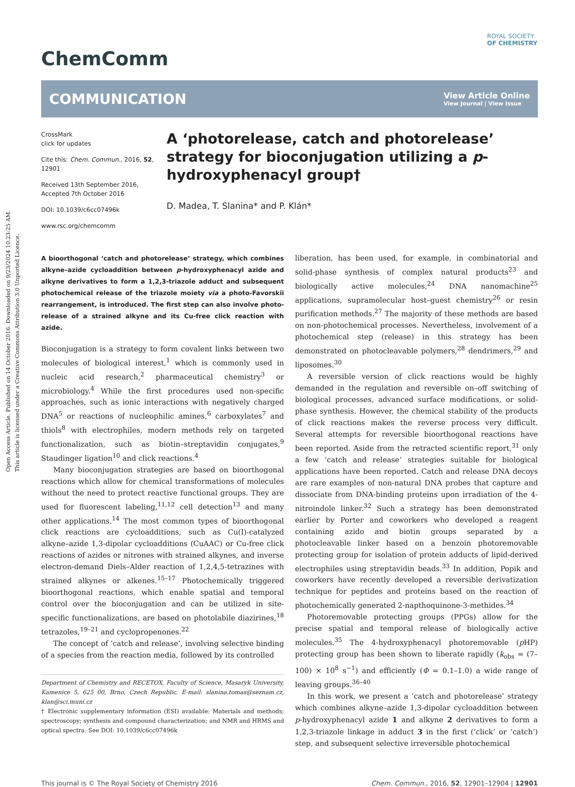Open Access Article. Published on 14 October 2016. Downloaded on 9/23/2024 10:23:25 AM.
This article is licensed under a Creative Commons Attribution 3.0 Unported Licence.
ROYAL SOCIETY
OF CHEMISTRY
ChemComm
COMMUNICATION
View Article Online
View Journal | View Issue
CrossMark
click for updates
Cite this: Chem. Commun., 2016, 52, 12901
Received 13th September 2016,
Accepted 7th October 2016
DOI: 10.1039/c6cc07496k
www.rsc.org/chemcomm
A ‘photorelease, catch and photorelease’ strategy for bioconjugation utilizing a p-hydroxyphenacyl group†
D. Madea, T. Slanina* and P. Klán*
A bioorthogonal ‘catch and photorelease’ strategy, which combines alkyne–azide cycloaddition between p-hydroxyphenacyl azide and alkyne derivatives to form a 1,2,3-triazole adduct and subsequent photochemical release of the triazole moiety via a photo-Favorskii rearrangement, is introduced. The first step can also involve photo-release of a strained alkyne and its Cu-free click reaction with azide.
Bioconjugation is a strategy to form covalent links between two molecules of biological interest,<sup>1</sup> which is commonly used in nucleic acid research,<sup>2</sup> pharmaceutical chemistry<sup>3</sup> or microbiology.<sup>4</sup> While the first procedures used non-specific approaches, such as ionic interactions with negatively charged DNA<sup>5</sup> or reactions of nucleophilic amines,<sup>6</sup> carboxylates<sup>7</sup> and thiols<sup>8</sup> with electrophiles, modern methods rely on targeted functionalization, such as biotin–streptavidin conjugates,<sup>9</sup> Staudinger ligation<sup>10</sup> and click reactions.<sup>4</sup>
Many bioconjugation strategies are based on bioorthogonal reactions which allow for chemical transformations of molecules without the need to protect reactive functional groups. They are used for fluorescent labeling,<sup>11,12</sup> cell detection<sup>13</sup> and many other applications.<sup>14</sup> The most common types of bioorthogonal click reactions are cycloadditions, such as Cu(I)-catalyzed alkyne–azide 1,3-dipolar cycloadditions (CuAAC) or Cu-free click reactions of azides or nitrones with strained alkynes, and inverse electron-demand Diels–Alder reaction of 1,2,4,5-tetrazines with strained alkynes or alkenes.<sup>15–17</sup> Photochemically triggered bioorthogonal reactions, which enable spatial and temporal control over the bioconjugation and can be utilized in site-specific functionalizations, are based on photolabile diazirines,<sup>18</sup> tetrazoles,<sup>19–21</sup> and cyclopropenones.<sup>22</sup>
The concept of ‘catch and release’, involving selective binding of a species from the reaction media, followed by its controlled
Department of Chemistry and RECETOX, Faculty of Science, Masaryk University, Kamenice 5, 625 00, Brno, Czech Republic. E-mail: slanina.tomas@seznam.cz, klan@sci.muni.cz
† Electronic supplementary information (ESI) available: Materials and methods; spectroscopy; synthesis and compound characterization; and NMR and HRMS and optical spectra. See DOI: 10.1039/c6cc07496k
liberation, has been used, for example, in combinatorial and solid-phase synthesis of complex natural products<sup>23</sup> and biologically active molecules,<sup>24</sup> DNA nanomachine<sup>25</sup> applications, supramolecular host–guest chemistry<sup>26</sup> or resin purification methods.<sup>27</sup> The majority of these methods are based on non-photochemical processes. Nevertheless, involvement of a photochemical step (release) in this strategy has been demonstrated on photocleavable polymers,<sup>28</sup> dendrimers,<sup>29</sup> and liposomes.<sup>30</sup>
A reversible version of click reactions would be highly demanded in the regulation and reversible on–off switching of biological processes, advanced surface modifications, or solid-phase synthesis. However, the chemical stability of the products of click reactions makes the reverse process very difficult. Several attempts for reversible bioorthogonal reactions have been reported. Aside from the retracted scientific report,<sup>31</sup> only a few ‘catch and release’ strategies suitable for biological applications have been reported. Catch and release DNA decoys are rare examples of non-natural DNA probes that capture and dissociate from DNA-binding proteins upon irradiation of the 4-nitroindole linker.<sup>32</sup> Such a strategy has been demonstrated earlier by Porter and coworkers who developed a reagent containing azido and biotin groups separated by a photocleavable linker based on a benzoin photoremovable protecting group for isolation of protein adducts of lipid-derived electrophiles using streptavidin beads.<sup>33</sup> In addition, Popik and coworkers have recently developed a reversible derivatization technique for peptides and proteins based on the reaction of photochemically generated 2-napthoquinone-3-methides.<sup>34</sup>
Photoremovable protecting groups (PPGs) allow for the precise spatial and temporal release of biologically active molecules.<sup>35</sup> The 4-hydroxyphenacyl photoremovable (p HP) protecting group has been shown to liberate rapidly (k<sub>obs</sub> = (7–100) × 10<sup>8</sup> s<sup>−1</sup>) and efficiently (Φ = 0.1–1.0) a wide range of leaving groups.<sup>36–40</sup>
In this work, we present a ‘catch and photorelease’ strategy which combines alkyne–azide 1,3-dipolar cycloaddition between p-hydroxyphenacyl azide 1 and alkyne 2 derivatives to form a 1,2,3-triazole linkage in adduct 3 in the first (‘click’ or ‘catch’) step, and subsequent selective irreversible photochemical
This journal is © The Royal Society of Chemistry 2016 Chem. Commun., 2016, 52, 12901–12904 | 12901